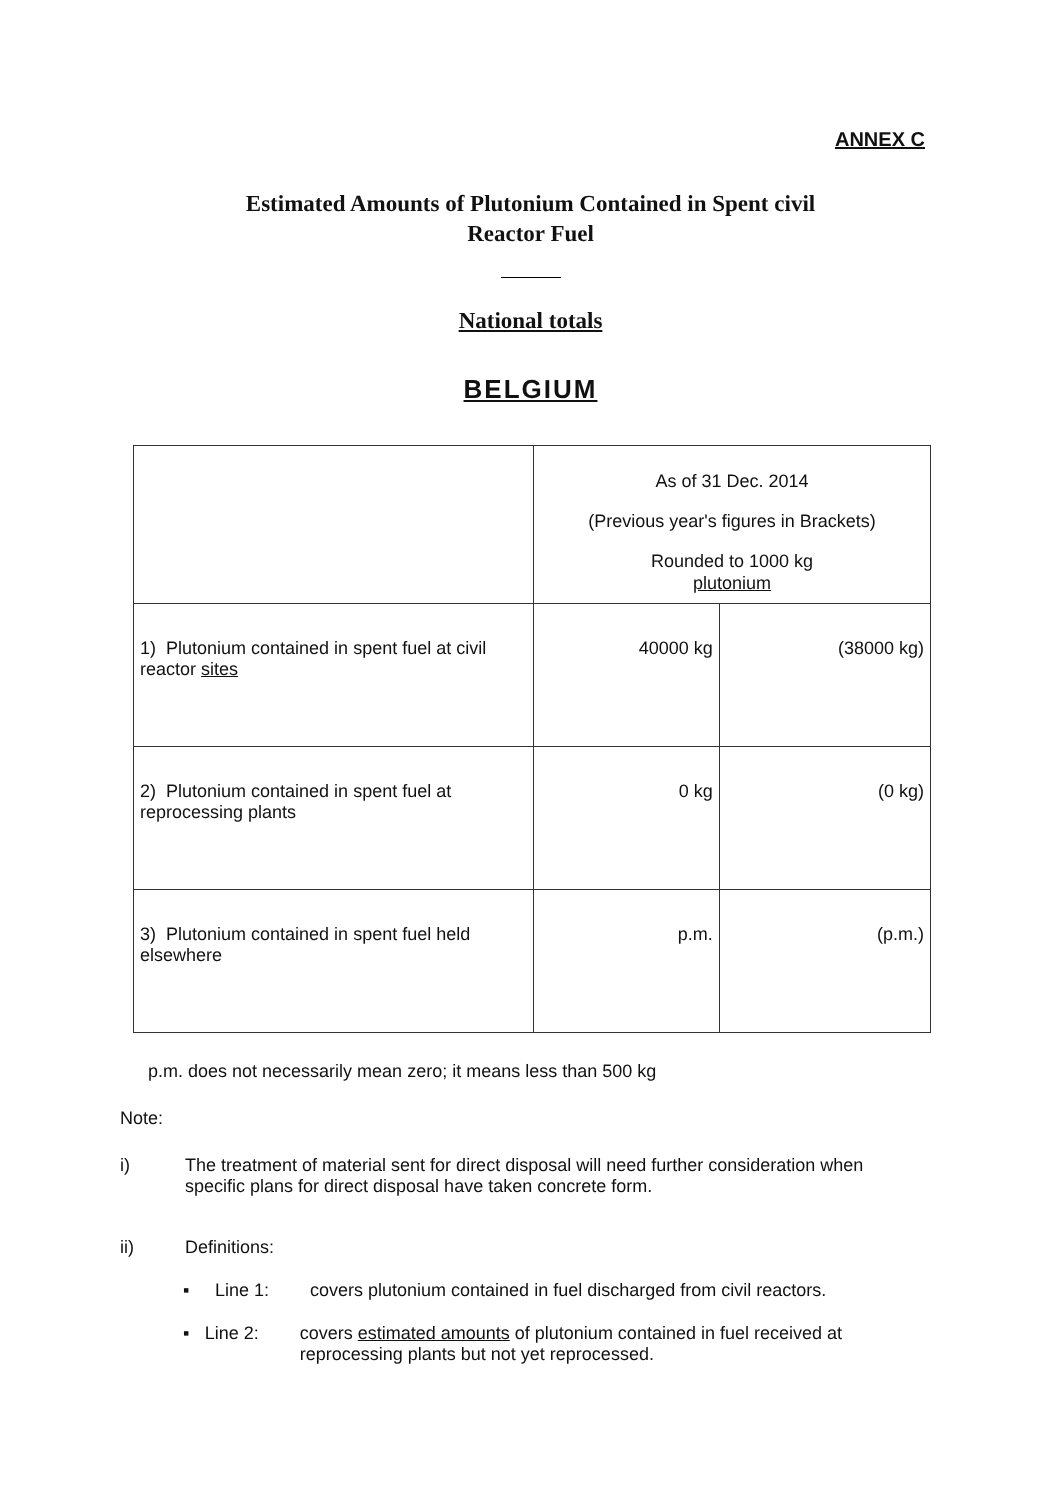ANNEX C
Estimated Amounts of Plutonium Contained in Spent civil
Reactor Fuel
National totals
BELGIUM
| | As of 31 Dec. 2014 (Previous year's figures in Brackets) Rounded to 1000 kg plutonium | |
| 1) Plutonium contained in spent fuel at civil reactor sites | 40000 kg | (38000 kg) |
| 2) Plutonium contained in spent fuel at reprocessing plants | 0 kg | (0 kg) |
| 3) Plutonium contained in spent fuel held elsewhere | p.m. | (p.m.) |
p.m. does not necessarily mean zero; it means less than 500 kg
Note:
i) The treatment of material sent for direct disposal will need further consideration when specific plans for direct disposal have taken concrete form.
ii) Definitions:
▪ Line 1: covers plutonium contained in fuel discharged from civil reactors.
▪ Line 2: covers estimated amounts of plutonium contained in fuel received at reprocessing plants but not yet reprocessed.